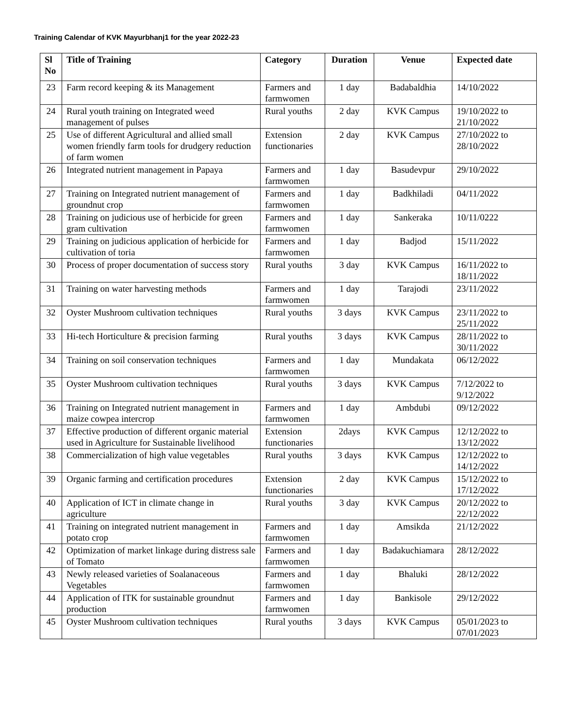Training Calendar of KVK Mayurbhanj1 for the year 2022-23
| Sl No | Title of Training | Category | Duration | Venue | Expected date |
| --- | --- | --- | --- | --- | --- |
| 23 | Farm record keeping & its Management | Farmers and farmwomen | 1 day | Badabaldhia | 14/10/2022 |
| 24 | Rural youth training on Integrated weed management of pulses | Rural youths | 2 day | KVK Campus | 19/10/2022 to 21/10/2022 |
| 25 | Use of different Agricultural and allied small women friendly farm tools for drudgery reduction of farm women | Extension functionaries | 2 day | KVK Campus | 27/10/2022 to 28/10/2022 |
| 26 | Integrated nutrient management in Papaya | Farmers and farmwomen | 1 day | Basudevpur | 29/10/2022 |
| 27 | Training on Integrated nutrient management of groundnut crop | Farmers and farmwomen | 1 day | Badkhiladi | 04/11/2022 |
| 28 | Training on judicious use of herbicide for green gram cultivation | Farmers and farmwomen | 1 day | Sankeraka | 10/11/0222 |
| 29 | Training on judicious application of herbicide for cultivation of toria | Farmers and farmwomen | 1 day | Badjod | 15/11/2022 |
| 30 | Process of proper documentation of success story | Rural youths | 3 day | KVK Campus | 16/11/2022 to 18/11/2022 |
| 31 | Training on water harvesting methods | Farmers and farmwomen | 1 day | Tarajodi | 23/11/2022 |
| 32 | Oyster Mushroom cultivation techniques | Rural youths | 3 days | KVK Campus | 23/11/2022 to 25/11/2022 |
| 33 | Hi-tech Horticulture & precision farming | Rural youths | 3 days | KVK Campus | 28/11/2022 to 30/11/2022 |
| 34 | Training on soil conservation techniques | Farmers and farmwomen | 1 day | Mundakata | 06/12/2022 |
| 35 | Oyster Mushroom cultivation techniques | Rural youths | 3 days | KVK Campus | 7/12/2022 to 9/12/2022 |
| 36 | Training on Integrated nutrient management in maize cowpea intercrop | Farmers and farmwomen | 1 day | Ambdubi | 09/12/2022 |
| 37 | Effective production of different organic material used in Agriculture for Sustainable livelihood | Extension functionaries | 2days | KVK Campus | 12/12/2022 to 13/12/2022 |
| 38 | Commercialization of high value vegetables | Rural youths | 3 days | KVK Campus | 12/12/2022 to 14/12/2022 |
| 39 | Organic farming and certification procedures | Extension functionaries | 2 day | KVK Campus | 15/12/2022 to 17/12/2022 |
| 40 | Application of ICT in climate change in agriculture | Rural youths | 3 day | KVK Campus | 20/12/2022 to 22/12/2022 |
| 41 | Training on integrated nutrient management in potato crop | Farmers and farmwomen | 1 day | Amsikda | 21/12/2022 |
| 42 | Optimization of market linkage during distress sale of Tomato | Farmers and farmwomen | 1 day | Badakuchiamara | 28/12/2022 |
| 43 | Newly released varieties of Soalanaceous Vegetables | Farmers and farmwomen | 1 day | Bhaluki | 28/12/2022 |
| 44 | Application of ITK for sustainable groundnut production | Farmers and farmwomen | 1 day | Bankisole | 29/12/2022 |
| 45 | Oyster Mushroom cultivation techniques | Rural youths | 3 days | KVK Campus | 05/01/2023 to 07/01/2023 |